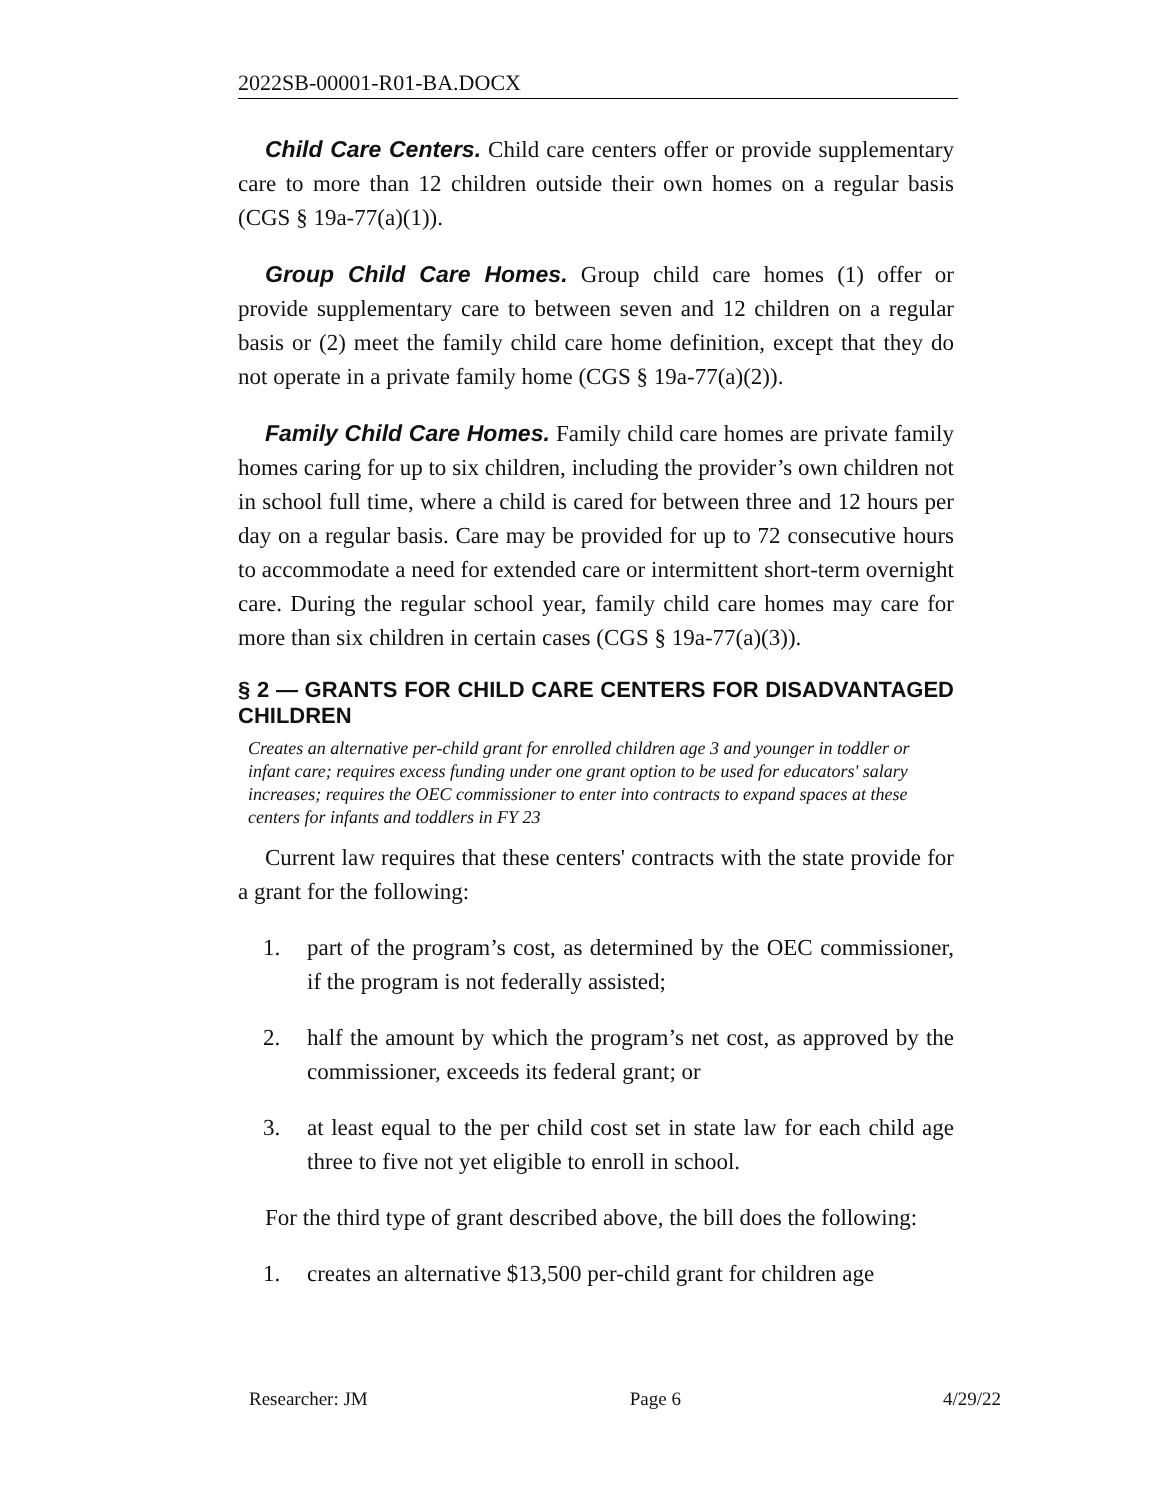2022SB-00001-R01-BA.DOCX
Child Care Centers. Child care centers offer or provide supplementary care to more than 12 children outside their own homes on a regular basis (CGS § 19a-77(a)(1)).
Group Child Care Homes. Group child care homes (1) offer or provide supplementary care to between seven and 12 children on a regular basis or (2) meet the family child care home definition, except that they do not operate in a private family home (CGS § 19a-77(a)(2)).
Family Child Care Homes. Family child care homes are private family homes caring for up to six children, including the provider’s own children not in school full time, where a child is cared for between three and 12 hours per day on a regular basis. Care may be provided for up to 72 consecutive hours to accommodate a need for extended care or intermittent short-term overnight care. During the regular school year, family child care homes may care for more than six children in certain cases (CGS § 19a-77(a)(3)).
§ 2 — GRANTS FOR CHILD CARE CENTERS FOR DISADVANTAGED CHILDREN
Creates an alternative per-child grant for enrolled children age 3 and younger in toddler or infant care; requires excess funding under one grant option to be used for educators' salary increases; requires the OEC commissioner to enter into contracts to expand spaces at these centers for infants and toddlers in FY 23
Current law requires that these centers' contracts with the state provide for a grant for the following:
1. part of the program’s cost, as determined by the OEC commissioner, if the program is not federally assisted;
2. half the amount by which the program’s net cost, as approved by the commissioner, exceeds its federal grant; or
3. at least equal to the per child cost set in state law for each child age three to five not yet eligible to enroll in school.
For the third type of grant described above, the bill does the following:
1. creates an alternative $13,500 per-child grant for children age
Researcher: JM Page 6 4/29/22